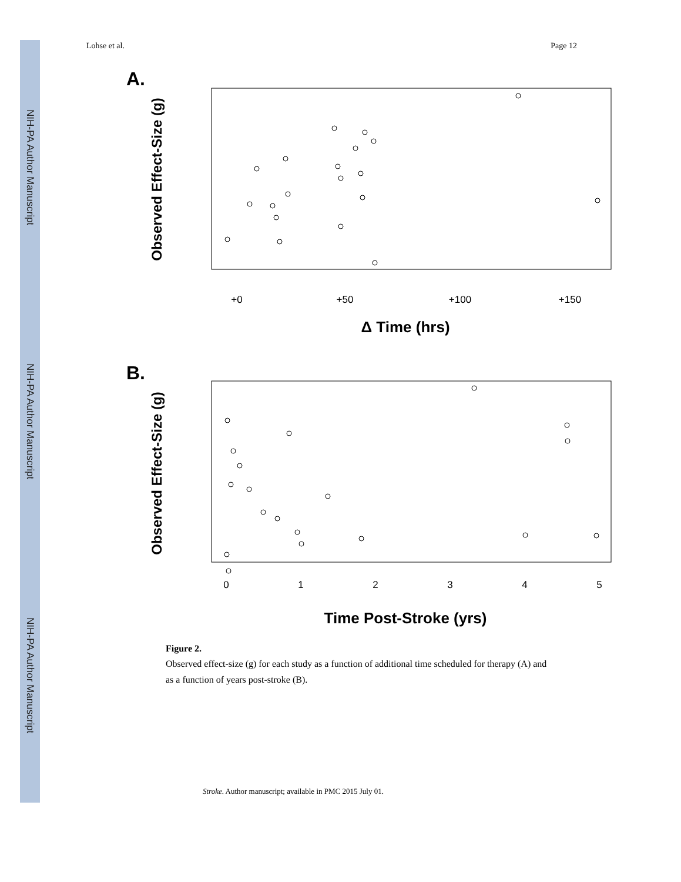NIH-PA Author Manuscript
NIH-PA Author Manuscript
NIH-PA Author Manuscript
Lohse et al. Page 12
A.
Observed Effect-Size (g)
+0
+50
+100
+150
Δ Time (hrs)
B.
Observed Effect-Size (g)
0
1
2
3
4
5
Time Post-Stroke (yrs)
Figure 2.
Observed effect-size (g) for each study as a function of additional time scheduled for therapy (A) and as a function of years post-stroke (B).
Stroke. Author manuscript; available in PMC 2015 July 01.